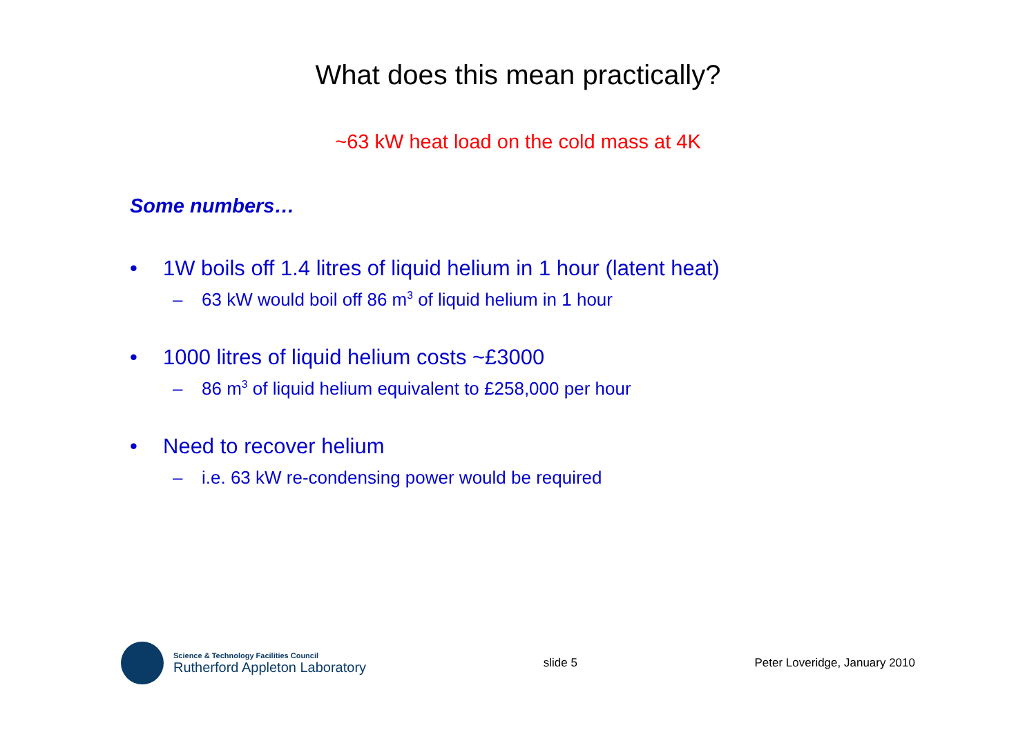What does this mean practically?
~63 kW heat load on the cold mass at 4K
Some numbers…
• 1W boils off 1.4 litres of liquid helium in 1 hour (latent heat)
– 63 kW would boil off 86 m<sup>3</sup> of liquid helium in 1 hour
• 1000 litres of liquid helium costs ~£3000
– 86 m<sup>3</sup> of liquid helium equivalent to £258,000 per hour
• Need to recover helium
– i.e. 63 kW re-condensing power would be required
Science & Technology Facilities Council
Rutherford Appleton Laboratory
slide 5 Peter Loveridge, January 2010